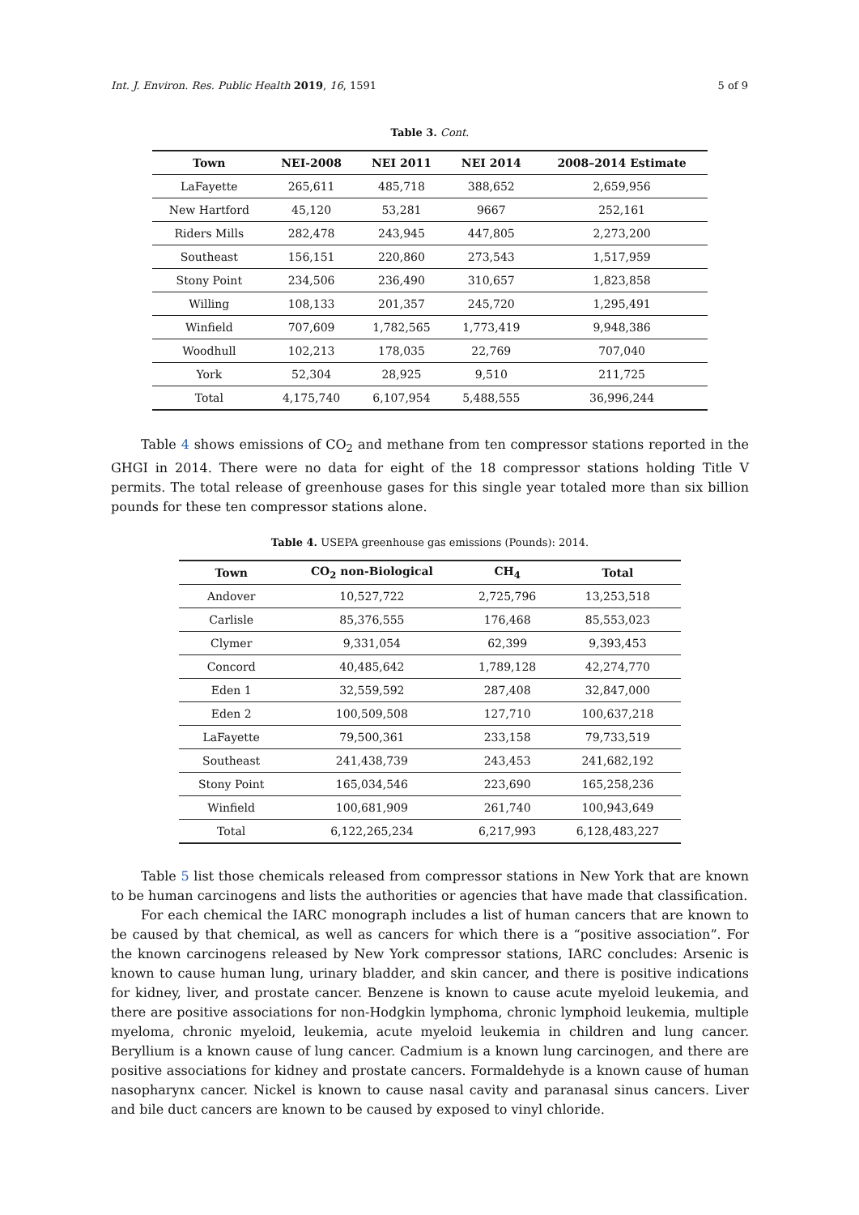Int. J. Environ. Res. Public Health 2019, 16, 1591 5 of 9
Table 3. Cont.
| Town | NEI-2008 | NEI 2011 | NEI 2014 | 2008–2014 Estimate |
| --- | --- | --- | --- | --- |
| LaFayette | 265,611 | 485,718 | 388,652 | 2,659,956 |
| New Hartford | 45,120 | 53,281 | 9667 | 252,161 |
| Riders Mills | 282,478 | 243,945 | 447,805 | 2,273,200 |
| Southeast | 156,151 | 220,860 | 273,543 | 1,517,959 |
| Stony Point | 234,506 | 236,490 | 310,657 | 1,823,858 |
| Willing | 108,133 | 201,357 | 245,720 | 1,295,491 |
| Winfield | 707,609 | 1,782,565 | 1,773,419 | 9,948,386 |
| Woodhull | 102,213 | 178,035 | 22,769 | 707,040 |
| York | 52,304 | 28,925 | 9,510 | 211,725 |
| Total | 4,175,740 | 6,107,954 | 5,488,555 | 36,996,244 |
Table 4 shows emissions of CO<sub>2</sub> and methane from ten compressor stations reported in the GHGI in 2014. There were no data for eight of the 18 compressor stations holding Title V permits. The total release of greenhouse gases for this single year totaled more than six billion pounds for these ten compressor stations alone.
Table 4. USEPA greenhouse gas emissions (Pounds): 2014.
| Town | CO<sub>2</sub> non-Biological | CH<sub>4</sub> | Total |
| --- | --- | --- | --- |
| Andover | 10,527,722 | 2,725,796 | 13,253,518 |
| Carlisle | 85,376,555 | 176,468 | 85,553,023 |
| Clymer | 9,331,054 | 62,399 | 9,393,453 |
| Concord | 40,485,642 | 1,789,128 | 42,274,770 |
| Eden 1 | 32,559,592 | 287,408 | 32,847,000 |
| Eden 2 | 100,509,508 | 127,710 | 100,637,218 |
| LaFayette | 79,500,361 | 233,158 | 79,733,519 |
| Southeast | 241,438,739 | 243,453 | 241,682,192 |
| Stony Point | 165,034,546 | 223,690 | 165,258,236 |
| Winfield | 100,681,909 | 261,740 | 100,943,649 |
| Total | 6,122,265,234 | 6,217,993 | 6,128,483,227 |
Table 5 list those chemicals released from compressor stations in New York that are known to be human carcinogens and lists the authorities or agencies that have made that classification.
For each chemical the IARC monograph includes a list of human cancers that are known to be caused by that chemical, as well as cancers for which there is a “positive association”. For the known carcinogens released by New York compressor stations, IARC concludes: Arsenic is known to cause human lung, urinary bladder, and skin cancer, and there is positive indications for kidney, liver, and prostate cancer. Benzene is known to cause acute myeloid leukemia, and there are positive associations for non-Hodgkin lymphoma, chronic lymphoid leukemia, multiple myeloma, chronic myeloid, leukemia, acute myeloid leukemia in children and lung cancer. Beryllium is a known cause of lung cancer. Cadmium is a known lung carcinogen, and there are positive associations for kidney and prostate cancers. Formaldehyde is a known cause of human nasopharynx cancer. Nickel is known to cause nasal cavity and paranasal sinus cancers. Liver and bile duct cancers are known to be caused by exposed to vinyl chloride.